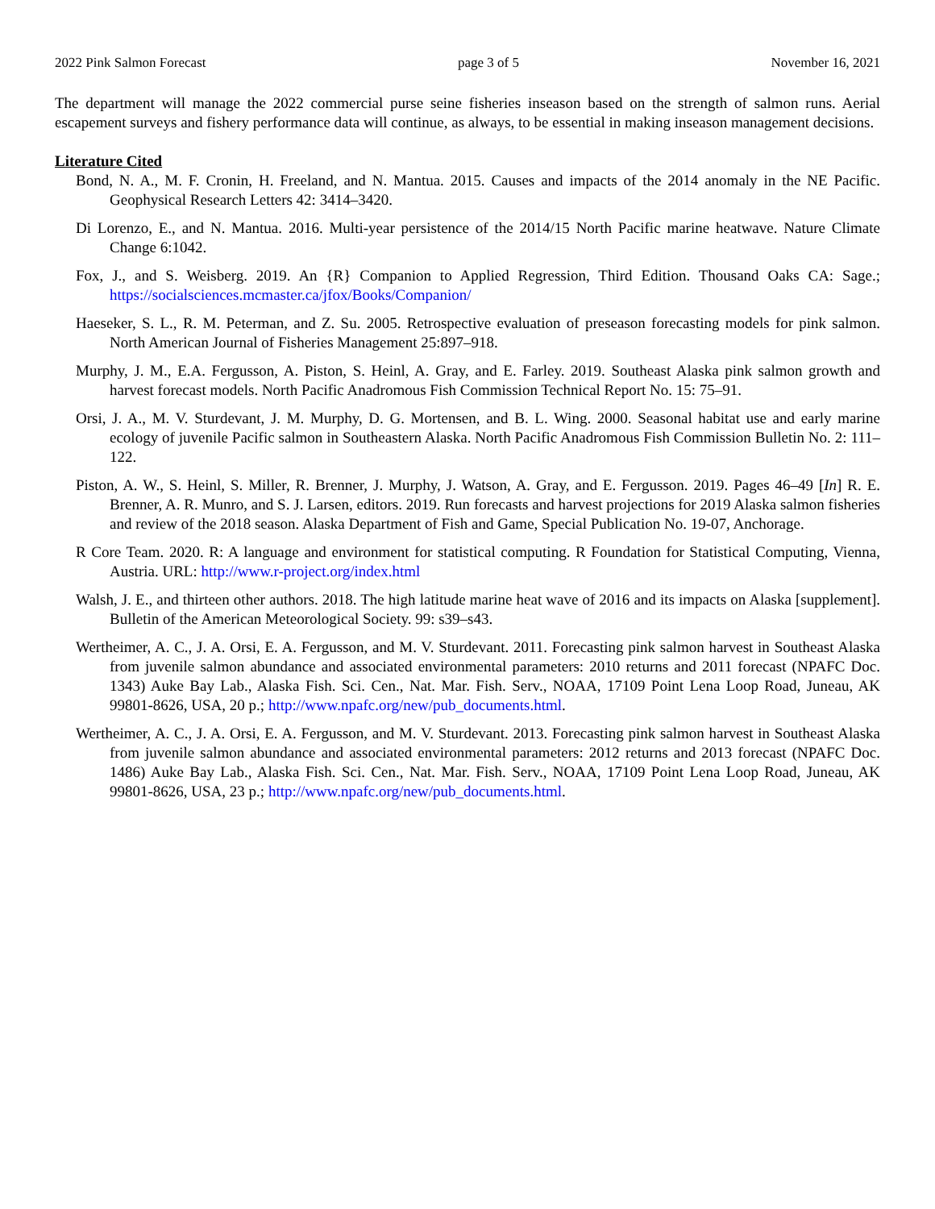2022 Pink Salmon Forecast page 3 of 5 November 16, 2021
The department will manage the 2022 commercial purse seine fisheries inseason based on the strength of salmon runs. Aerial escapement surveys and fishery performance data will continue, as always, to be essential in making inseason management decisions.
Literature Cited
Bond, N. A., M. F. Cronin, H. Freeland, and N. Mantua. 2015. Causes and impacts of the 2014 anomaly in the NE Pacific. Geophysical Research Letters 42: 3414–3420.
Di Lorenzo, E., and N. Mantua. 2016. Multi-year persistence of the 2014/15 North Pacific marine heatwave. Nature Climate Change 6:1042.
Fox, J., and S. Weisberg. 2019. An {R} Companion to Applied Regression, Third Edition. Thousand Oaks CA: Sage.; https://socialsciences.mcmaster.ca/jfox/Books/Companion/
Haeseker, S. L., R. M. Peterman, and Z. Su. 2005. Retrospective evaluation of preseason forecasting models for pink salmon. North American Journal of Fisheries Management 25:897–918.
Murphy, J. M., E.A. Fergusson, A. Piston, S. Heinl, A. Gray, and E. Farley. 2019. Southeast Alaska pink salmon growth and harvest forecast models. North Pacific Anadromous Fish Commission Technical Report No. 15: 75–91.
Orsi, J. A., M. V. Sturdevant, J. M. Murphy, D. G. Mortensen, and B. L. Wing. 2000. Seasonal habitat use and early marine ecology of juvenile Pacific salmon in Southeastern Alaska. North Pacific Anadromous Fish Commission Bulletin No. 2: 111–122.
Piston, A. W., S. Heinl, S. Miller, R. Brenner, J. Murphy, J. Watson, A. Gray, and E. Fergusson. 2019. Pages 46–49 [In] R. E. Brenner, A. R. Munro, and S. J. Larsen, editors. 2019. Run forecasts and harvest projections for 2019 Alaska salmon fisheries and review of the 2018 season. Alaska Department of Fish and Game, Special Publication No. 19-07, Anchorage.
R Core Team. 2020. R: A language and environment for statistical computing. R Foundation for Statistical Computing, Vienna, Austria. URL: http://www.r-project.org/index.html
Walsh, J. E., and thirteen other authors. 2018. The high latitude marine heat wave of 2016 and its impacts on Alaska [supplement]. Bulletin of the American Meteorological Society. 99: s39–s43.
Wertheimer, A. C., J. A. Orsi, E. A. Fergusson, and M. V. Sturdevant. 2011. Forecasting pink salmon harvest in Southeast Alaska from juvenile salmon abundance and associated environmental parameters: 2010 returns and 2011 forecast (NPAFC Doc. 1343) Auke Bay Lab., Alaska Fish. Sci. Cen., Nat. Mar. Fish. Serv., NOAA, 17109 Point Lena Loop Road, Juneau, AK 99801-8626, USA, 20 p.; http://www.npafc.org/new/pub_documents.html.
Wertheimer, A. C., J. A. Orsi, E. A. Fergusson, and M. V. Sturdevant. 2013. Forecasting pink salmon harvest in Southeast Alaska from juvenile salmon abundance and associated environmental parameters: 2012 returns and 2013 forecast (NPAFC Doc. 1486) Auke Bay Lab., Alaska Fish. Sci. Cen., Nat. Mar. Fish. Serv., NOAA, 17109 Point Lena Loop Road, Juneau, AK 99801-8626, USA, 23 p.; http://www.npafc.org/new/pub_documents.html.